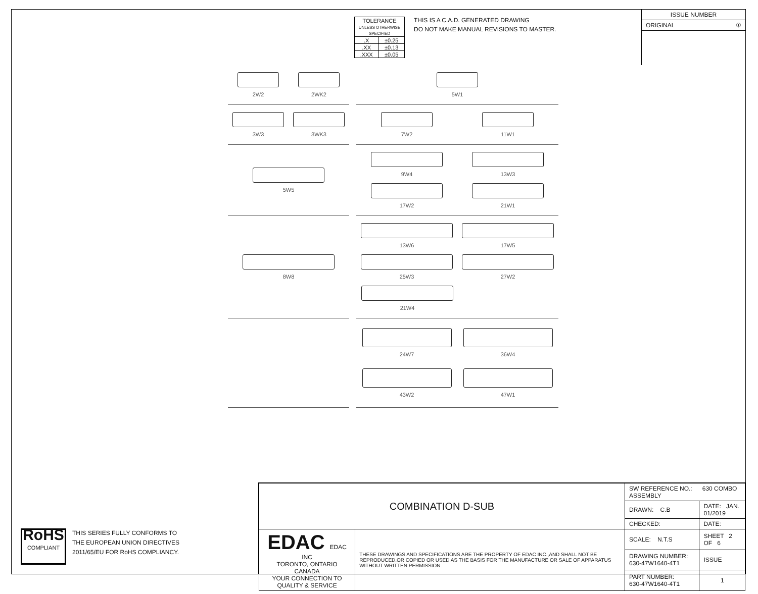| TOLERANCE UNLESS OTHERWISE SPECIFIED | |
| .X | ±0.25 |
| .XX | ±0.13 |
| .XXX | ±0.05 |
THIS IS A C.A.D. GENERATED DRAWING
DO NOT MAKE MANUAL REVISIONS TO MASTER.
ISSUE NUMBER
ORIGINAL ①
2W2
2WK2
5W1
3W3
3WK3
7W2
11W1
5W5
9W4
13W3
17W2
21W1
8W8
13W6
17W5
25W3
27W2
21W4
24W7
36W4
43W2
47W1
RoHS
COMPLIANT
THIS SERIES FULLY CONFORMS TO
THE EUROPEAN UNION DIRECTIVES
2011/65/EU FOR RoHS COMPLIANCY.
| COMBINATION D-SUB | | SW REFERENCE NO.: 630 COMBO ASSEMBLY | | |
| | | DRAWN: C.B | DATE: JAN. 01/2019 | |
| | | CHECKED: | DATE: | |
| EDAC EDAC INC TORONTO, ONTARIO CANADA YOUR CONNECTION TO QUALITY & SERVICE | THESE DRAWINGS AND SPECIFICATIONS ARE THE PROPERTY OF EDAC INC.,AND SHALL NOT BE REPRODUCED,OR COPIED OR USED AS THE BASIS FOR THE MANUFACTURE OR SALE OF APPARATUS WITHOUT WRITTEN PERMISSION. | SCALE: N.T.S | SHEET 2 OF 6 | |
| | | DRAWING NUMBER: 630-47W1640-4T1 | | ISSUE |
| | | PART NUMBER: 630-47W1640-4T1 | | 1 |